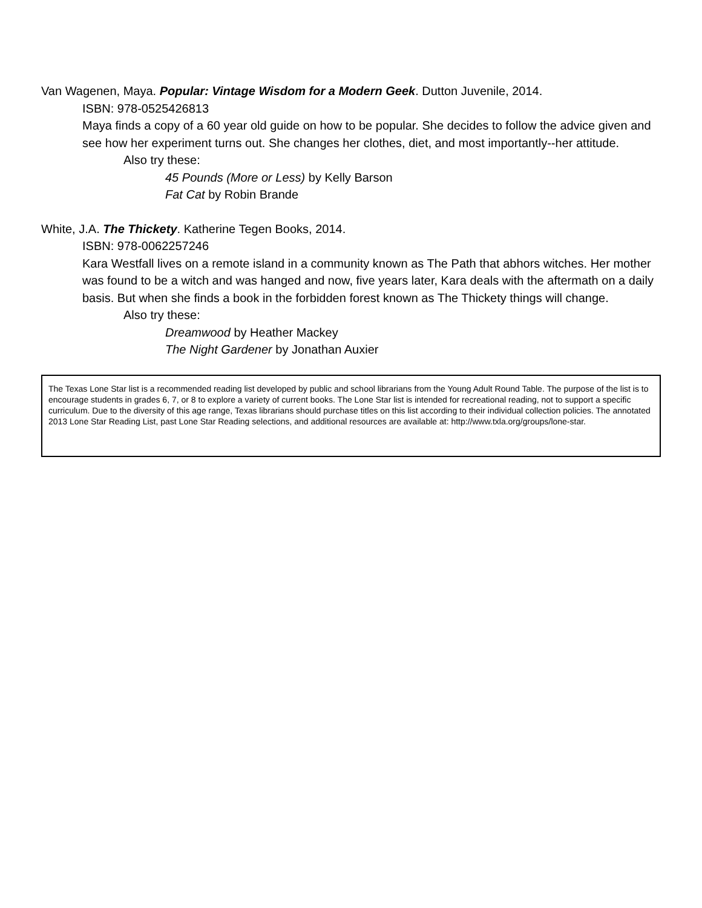Van Wagenen, Maya. Popular: Vintage Wisdom for a Modern Geek. Dutton Juvenile, 2014.
ISBN: 978-0525426813
Maya finds a copy of a 60 year old guide on how to be popular. She decides to follow the advice given and see how her experiment turns out. She changes her clothes, diet, and most importantly--her attitude.
Also try these:
45 Pounds (More or Less) by Kelly Barson
Fat Cat by Robin Brande
White, J.A. The Thickety. Katherine Tegen Books, 2014.
ISBN: 978-0062257246
Kara Westfall lives on a remote island in a community known as The Path that abhors witches. Her mother was found to be a witch and was hanged and now, five years later, Kara deals with the aftermath on a daily basis. But when she finds a book in the forbidden forest known as The Thickety things will change.
Also try these:
Dreamwood by Heather Mackey
The Night Gardener by Jonathan Auxier
The Texas Lone Star list is a recommended reading list developed by public and school librarians from the Young Adult Round Table. The purpose of the list is to encourage students in grades 6, 7, or 8 to explore a variety of current books. The Lone Star list is intended for recreational reading, not to support a specific curriculum. Due to the diversity of this age range, Texas librarians should purchase titles on this list according to their individual collection policies. The annotated 2013 Lone Star Reading List, past Lone Star Reading selections, and additional resources are available at: http://www.txla.org/groups/lone-star.